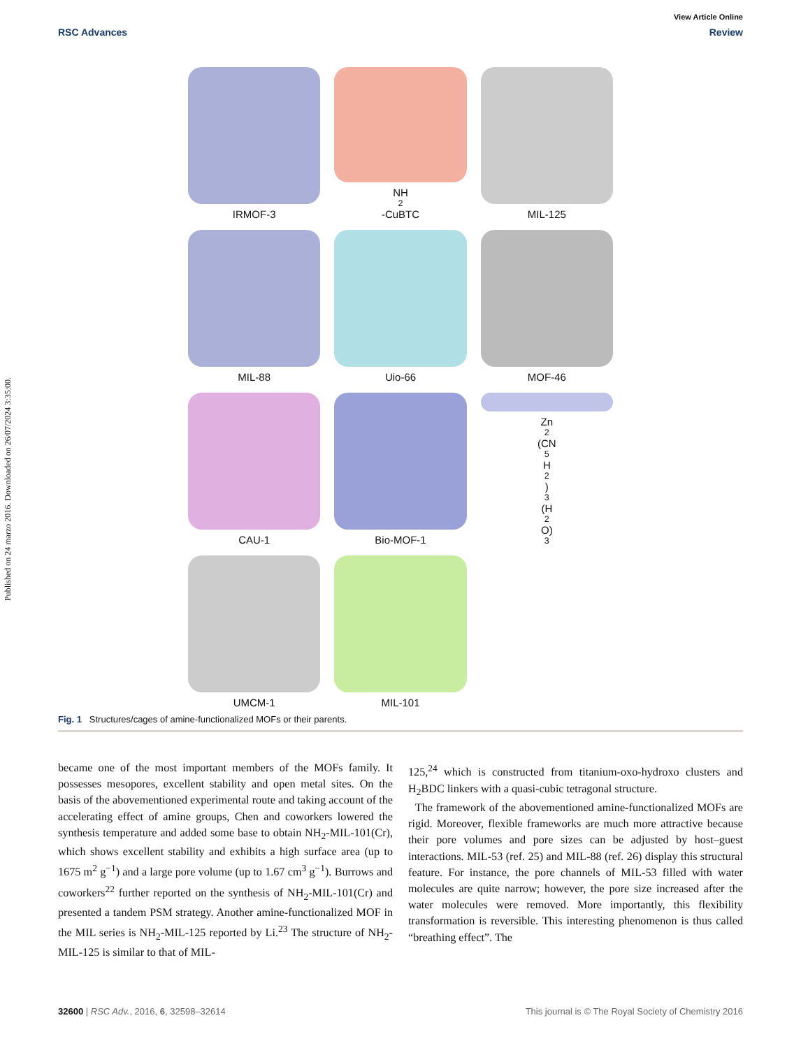Published on 24 marzo 2016. Downloaded on 26/07/2024 3:35:00.
View Article Online
RSC Advances Review
IRMOF-3
NH<sub>2</sub>-CuBTC
MIL-125
MIL-88
Uio-66
MOF-46
CAU-1
Bio-MOF-1
Zn<sub>2</sub>(CN<sub>5</sub>H<sub>2</sub>)<sub>3</sub>(H<sub>2</sub>O)<sub>3</sub>
UMCM-1
MIL-101
Fig. 1 Structures/cages of amine-functionalized MOFs or their parents.
became one of the most important members of the MOFs family. It possesses mesopores, excellent stability and open metal sites. On the basis of the abovementioned experimental route and taking account of the accelerating effect of amine groups, Chen and coworkers lowered the synthesis temperature and added some base to obtain NH<sub>2</sub>-MIL-101(Cr), which shows excellent stability and exhibits a high surface area (up to 1675 m<sup>2</sup> g<sup>−1</sup>) and a large pore volume (up to 1.67 cm<sup>3</sup> g<sup>−1</sup>). Burrows and coworkers<sup>22</sup> further reported on the synthesis of NH<sub>2</sub>-MIL-101(Cr) and presented a tandem PSM strategy. Another amine-functionalized MOF in the MIL series is NH<sub>2</sub>-MIL-125 reported by Li.<sup>23</sup> The structure of NH<sub>2</sub>-MIL-125 is similar to that of MIL-
125,<sup>24</sup> which is constructed from titanium-oxo-hydroxo clusters and H<sub>2</sub>BDC linkers with a quasi-cubic tetragonal structure.
The framework of the abovementioned amine-functionalized MOFs are rigid. Moreover, flexible frameworks are much more attractive because their pore volumes and pore sizes can be adjusted by host–guest interactions. MIL-53 (ref. 25) and MIL-88 (ref. 26) display this structural feature. For instance, the pore channels of MIL-53 filled with water molecules are quite narrow; however, the pore size increased after the water molecules were removed. More importantly, this flexibility transformation is reversible. This interesting phenomenon is thus called “breathing effect”. The
32600 | RSC Adv., 2016, 6, 32598–32614 This journal is © The Royal Society of Chemistry 2016